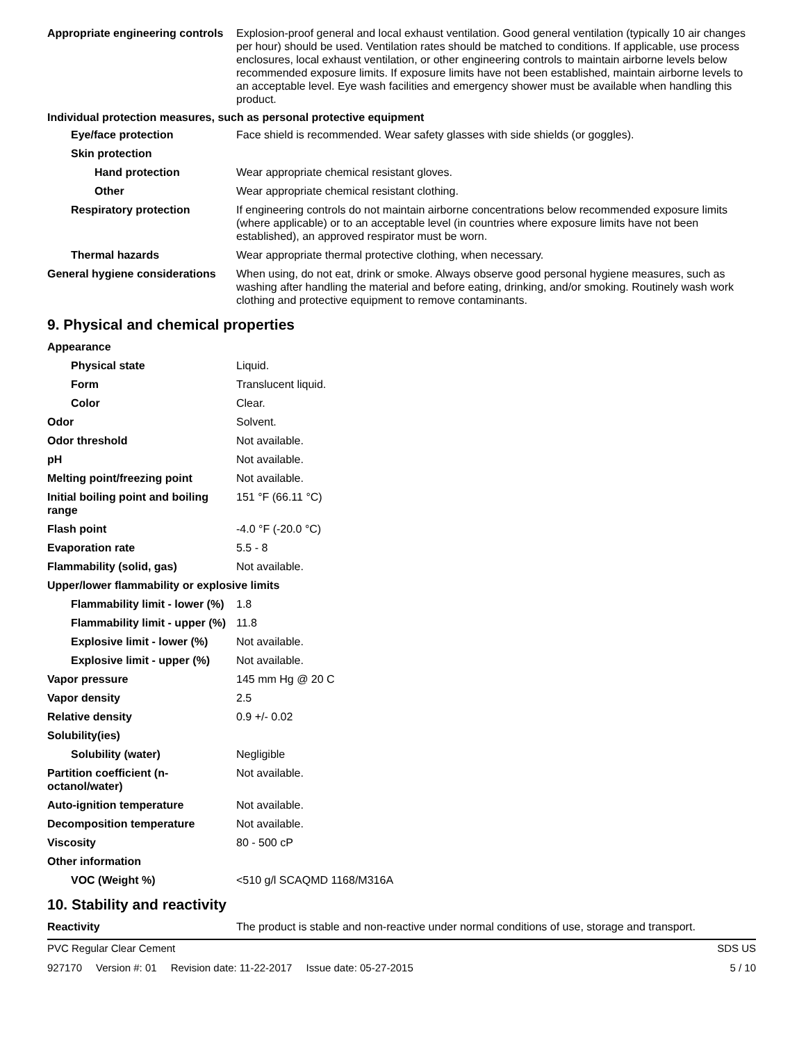Appropriate engineering controls
Explosion-proof general and local exhaust ventilation. Good general ventilation (typically 10 air changes per hour) should be used. Ventilation rates should be matched to conditions. If applicable, use process enclosures, local exhaust ventilation, or other engineering controls to maintain airborne levels below recommended exposure limits. If exposure limits have not been established, maintain airborne levels to an acceptable level. Eye wash facilities and emergency shower must be available when handling this product.
Individual protection measures, such as personal protective equipment
Eye/face protection Face shield is recommended. Wear safety glasses with side shields (or goggles).
Skin protection
Hand protection Wear appropriate chemical resistant gloves.
Other Wear appropriate chemical resistant clothing.
Respiratory protection If engineering controls do not maintain airborne concentrations below recommended exposure limits (where applicable) or to an acceptable level (in countries where exposure limits have not been established), an approved respirator must be worn.
Thermal hazards Wear appropriate thermal protective clothing, when necessary.
General hygiene considerations
When using, do not eat, drink or smoke. Always observe good personal hygiene measures, such as washing after handling the material and before eating, drinking, and/or smoking. Routinely wash work clothing and protective equipment to remove contaminants.
9. Physical and chemical properties
Appearance
Physical state Liquid.
Form Translucent liquid.
Color Clear.
Odor Solvent.
Odor threshold Not available.
pH Not available.
Melting point/freezing point Not available.
Initial boiling point and boiling range
151 °F (66.11 °C)
Flash point -4.0 °F (-20.0 °C)
Evaporation rate 5.5 - 8
Flammability (solid, gas) Not available.
Upper/lower flammability or explosive limits
Flammability limit - lower (%)
1.8
Flammability limit - upper (%)
11.8
Explosive limit - lower (%)
Not available.
Explosive limit - upper (%)
Not available.
Vapor pressure 145 mm Hg @ 20 C
Vapor density 2.5
Relative density 0.9 +/- 0.02
Solubility(ies)
Solubility (water) Negligible
Partition coefficient (n-octanol/water)
Not available.
Auto-ignition temperature Not available.
Decomposition temperature Not available.
Viscosity 80 - 500 cP
Other information
VOC (Weight %) <510 g/l SCAQMD 1168/M316A
10. Stability and reactivity
Reactivity The product is stable and non-reactive under normal conditions of use, storage and transport.
PVC Regular Clear Cement SDS US
927170 Version #: 01 Revision date: 11-22-2017 Issue date: 05-27-2015
5 / 10